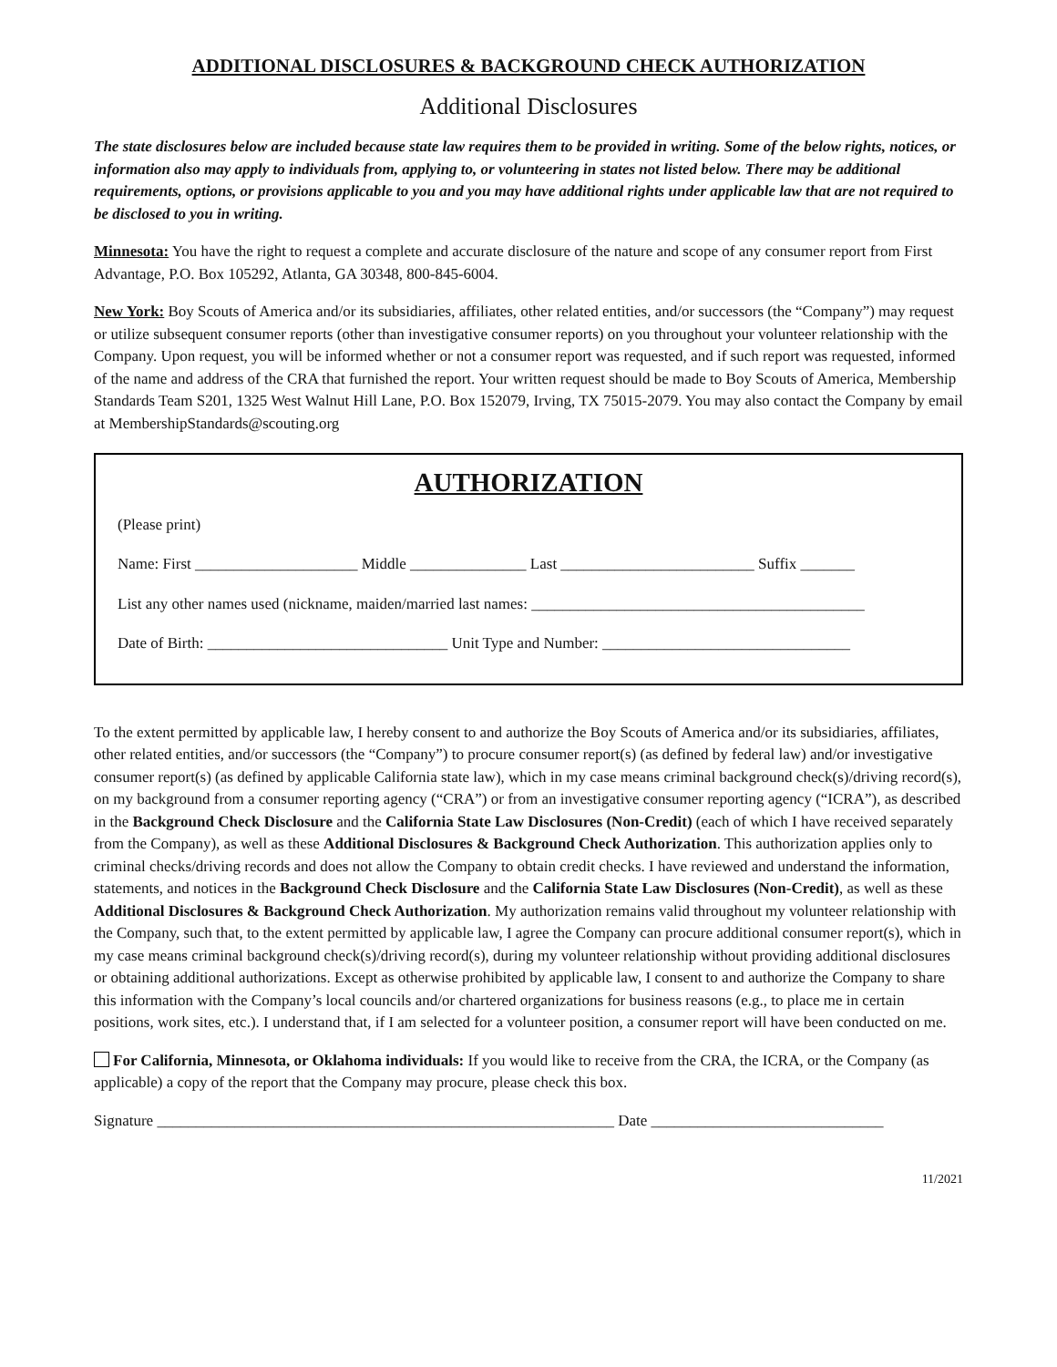ADDITIONAL DISCLOSURES & BACKGROUND CHECK AUTHORIZATION
Additional Disclosures
The state disclosures below are included because state law requires them to be provided in writing. Some of the below rights, notices, or information also may apply to individuals from, applying to, or volunteering in states not listed below. There may be additional requirements, options, or provisions applicable to you and you may have additional rights under applicable law that are not required to be disclosed to you in writing.
Minnesota: You have the right to request a complete and accurate disclosure of the nature and scope of any consumer report from First Advantage, P.O. Box 105292, Atlanta, GA 30348, 800-845-6004.
New York: Boy Scouts of America and/or its subsidiaries, affiliates, other related entities, and/or successors (the “Company”) may request or utilize subsequent consumer reports (other than investigative consumer reports) on you throughout your volunteer relationship with the Company. Upon request, you will be informed whether or not a consumer report was requested, and if such report was requested, informed of the name and address of the CRA that furnished the report. Your written request should be made to Boy Scouts of America, Membership Standards Team S201, 1325 West Walnut Hill Lane, P.O. Box 152079, Irving, TX 75015-2079. You may also contact the Company by email at MembershipStandards@scouting.org
AUTHORIZATION
(Please print)
Name: First _____________________ Middle _______________ Last _________________________ Suffix _______
List any other names used (nickname, maiden/married last names: ___________________________________________
Date of Birth: _______________________________ Unit Type and Number: ________________________________
To the extent permitted by applicable law, I hereby consent to and authorize the Boy Scouts of America and/or its subsidiaries, affiliates, other related entities, and/or successors (the “Company”) to procure consumer report(s) (as defined by federal law) and/or investigative consumer report(s) (as defined by applicable California state law), which in my case means criminal background check(s)/driving record(s), on my background from a consumer reporting agency (“CRA”) or from an investigative consumer reporting agency (“ICRA”), as described in the Background Check Disclosure and the California State Law Disclosures (Non-Credit) (each of which I have received separately from the Company), as well as these Additional Disclosures & Background Check Authorization. This authorization applies only to criminal checks/driving records and does not allow the Company to obtain credit checks. I have reviewed and understand the information, statements, and notices in the Background Check Disclosure and the California State Law Disclosures (Non-Credit), as well as these Additional Disclosures & Background Check Authorization. My authorization remains valid throughout my volunteer relationship with the Company, such that, to the extent permitted by applicable law, I agree the Company can procure additional consumer report(s), which in my case means criminal background check(s)/driving record(s), during my volunteer relationship without providing additional disclosures or obtaining additional authorizations. Except as otherwise prohibited by applicable law, I consent to and authorize the Company to share this information with the Company’s local councils and/or chartered organizations for business reasons (e.g., to place me in certain positions, work sites, etc.). I understand that, if I am selected for a volunteer position, a consumer report will have been conducted on me.
For California, Minnesota, or Oklahoma individuals: If you would like to receive from the CRA, the ICRA, or the Company (as applicable) a copy of the report that the Company may procure, please check this box.
Signature ___________________________________________________________ Date ______________________________
11/2021